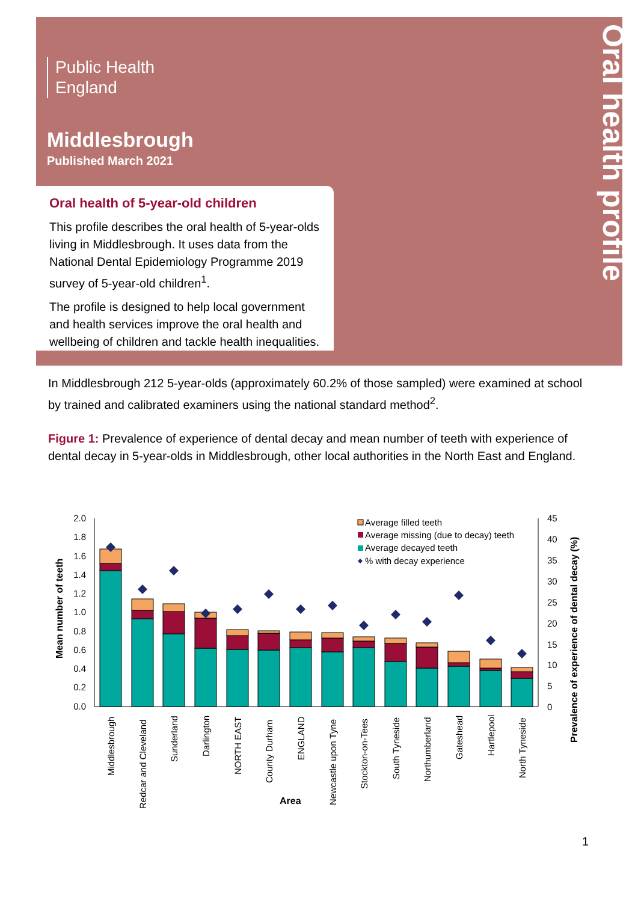Oral health profile
Public Health
England
Middlesbrough
Published March 2021
Oral health of 5-year-old children
This profile describes the oral health of 5-year-olds living in Middlesbrough. It uses data from the National Dental Epidemiology Programme 2019 survey of 5-year-old children<sup>1</sup>.
The profile is designed to help local government and health services improve the oral health and wellbeing of children and tackle health inequalities.
In Middlesbrough 212 5-year-olds (approximately 60.2% of those sampled) were examined at school by trained and calibrated examiners using the national standard method<sup>2</sup>.
Figure 1: Prevalence of experience of dental decay and mean number of teeth with experience of dental decay in 5-year-olds in Middlesbrough, other local authorities in the North East and England.
2.0
1.8
1.6
1.4
1.2
1.0
0.8
0.6
0.4
0.2
0.0
45
40
35
30
25
20
15
10
5
0
Mean number of teeth
Prevalence of experience of dental decay (%)
Average filled teeth
Average missing (due to decay) teeth
Average decayed teeth
% with decay experience
Middlesbrough
Redcar and Cleveland
Sunderland
Darlington
NORTH EAST
County Durham
ENGLAND
Newcastle upon Tyne
Stockton-on-Tees
South Tyneside
Northumberland
Gateshead
Hartlepool
North Tyneside
Area
1